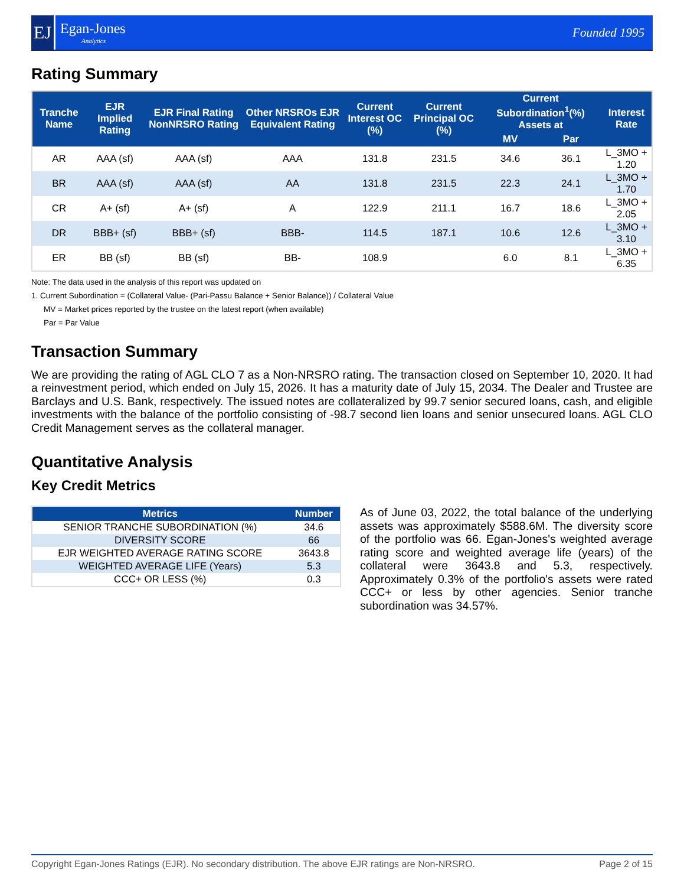EJ
Egan-Jones
Analytics
Founded 1995
Rating Summary
| Tranche Name | EJR Implied Rating | EJR Final Rating NonNRSRO Rating | Other NRSROs EJR Equivalent Rating | Current Interest OC (%) | Current Principal OC (%) | Current Subordination<sup>1</sup>(%) Assets at | | Interest Rate |
| --- | --- | --- | --- | --- | --- | --- | --- | --- |
| | | | | | | MV | Par | |
| AR | AAA (sf) | AAA (sf) | AAA | 131.8 | 231.5 | 34.6 | 36.1 | L_3MO + 1.20 |
| BR | AAA (sf) | AAA (sf) | AA | 131.8 | 231.5 | 22.3 | 24.1 | L_3MO + 1.70 |
| CR | A+ (sf) | A+ (sf) | A | 122.9 | 211.1 | 16.7 | 18.6 | L_3MO + 2.05 |
| DR | BBB+ (sf) | BBB+ (sf) | BBB- | 114.5 | 187.1 | 10.6 | 12.6 | L_3MO + 3.10 |
| ER | BB (sf) | BB (sf) | BB- | 108.9 | | 6.0 | 8.1 | L_3MO + 6.35 |
Note: The data used in the analysis of this report was updated on
1. Current Subordination = (Collateral Value- (Pari-Passu Balance + Senior Balance)) / Collateral Value
MV = Market prices reported by the trustee on the latest report (when available)
Par = Par Value
Transaction Summary
We are providing the rating of AGL CLO 7 as a Non-NRSRO rating. The transaction closed on September 10, 2020. It had a reinvestment period, which ended on July 15, 2026. It has a maturity date of July 15, 2034. The Dealer and Trustee are Barclays and U.S. Bank, respectively. The issued notes are collateralized by 99.7 senior secured loans, cash, and eligible investments with the balance of the portfolio consisting of -98.7 second lien loans and senior unsecured loans. AGL CLO Credit Management serves as the collateral manager.
Quantitative Analysis
Key Credit Metrics
| Metrics | Number |
| --- | --- |
| SENIOR TRANCHE SUBORDINATION (%) | 34.6 |
| DIVERSITY SCORE | 66 |
| EJR WEIGHTED AVERAGE RATING SCORE | 3643.8 |
| WEIGHTED AVERAGE LIFE (Years) | 5.3 |
| CCC+ OR LESS (%) | 0.3 |
As of June 03, 2022, the total balance of the underlying assets was approximately $588.6M. The diversity score of the portfolio was 66. Egan-Jones's weighted average rating score and weighted average life (years) of the collateral were 3643.8 and 5.3, respectively. Approximately 0.3% of the portfolio's assets were rated CCC+ or less by other agencies. Senior tranche subordination was 34.57%.
Copyright Egan-Jones Ratings (EJR). No secondary distribution. The above EJR ratings are Non-NRSRO. Page 2 of 15